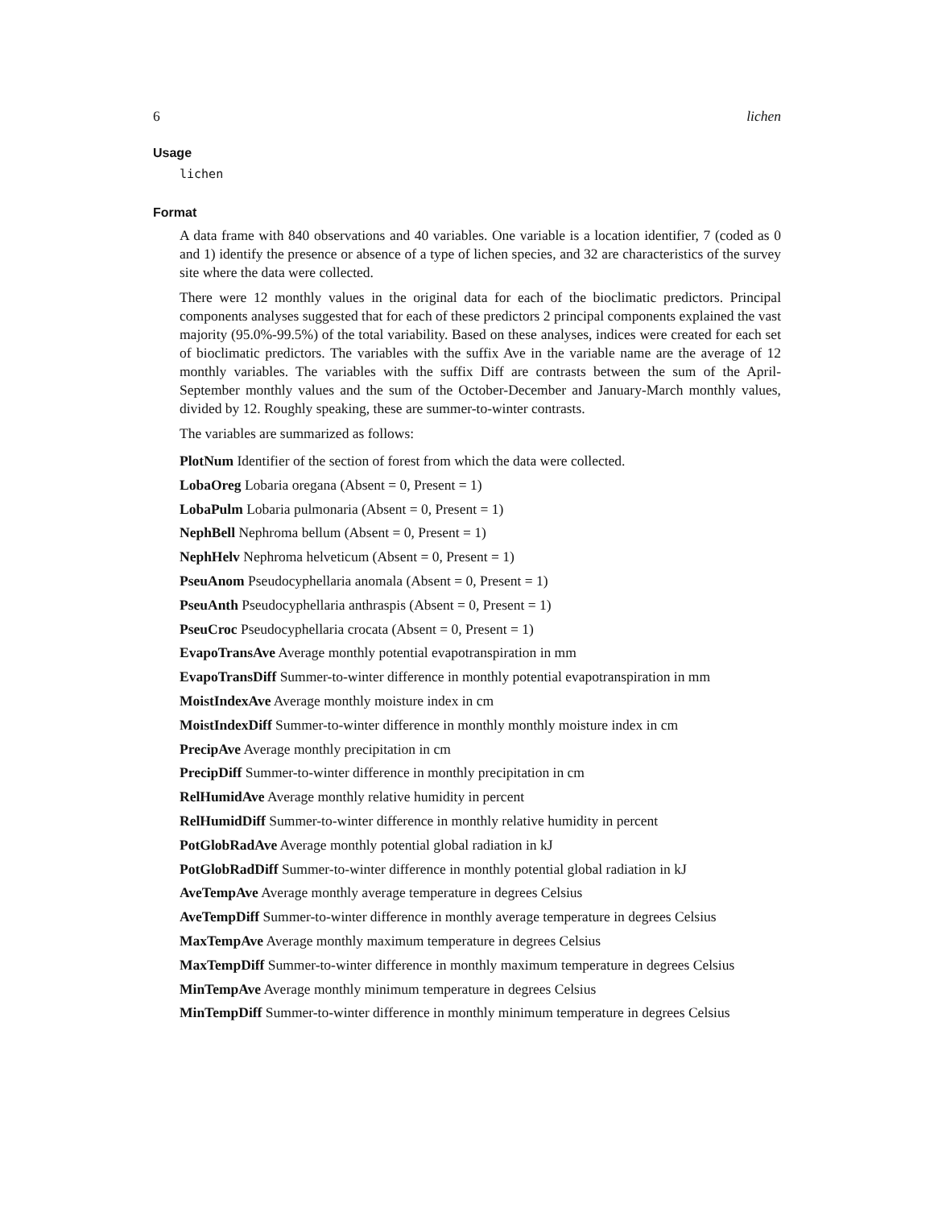6 lichen
Usage
lichen
Format
A data frame with 840 observations and 40 variables. One variable is a location identifier, 7 (coded as 0 and 1) identify the presence or absence of a type of lichen species, and 32 are characteristics of the survey site where the data were collected.
There were 12 monthly values in the original data for each of the bioclimatic predictors. Principal components analyses suggested that for each of these predictors 2 principal components explained the vast majority (95.0%-99.5%) of the total variability. Based on these analyses, indices were created for each set of bioclimatic predictors. The variables with the suffix Ave in the variable name are the average of 12 monthly variables. The variables with the suffix Diff are contrasts between the sum of the April-September monthly values and the sum of the October-December and January-March monthly values, divided by 12. Roughly speaking, these are summer-to-winter contrasts.
The variables are summarized as follows:
PlotNum Identifier of the section of forest from which the data were collected.
LobaOreg Lobaria oregana (Absent = 0, Present = 1)
LobaPulm Lobaria pulmonaria (Absent = 0, Present = 1)
NephBell Nephroma bellum (Absent = 0, Present = 1)
NephHelv Nephroma helveticum (Absent = 0, Present = 1)
PseuAnom Pseudocyphellaria anomala (Absent = 0, Present = 1)
PseuAnth Pseudocyphellaria anthraspis (Absent = 0, Present = 1)
PseuCroc Pseudocyphellaria crocata (Absent = 0, Present = 1)
EvapoTransAve Average monthly potential evapotranspiration in mm
EvapoTransDiff Summer-to-winter difference in monthly potential evapotranspiration in mm
MoistIndexAve Average monthly moisture index in cm
MoistIndexDiff Summer-to-winter difference in monthly monthly moisture index in cm
PrecipAve Average monthly precipitation in cm
PrecipDiff Summer-to-winter difference in monthly precipitation in cm
RelHumidAve Average monthly relative humidity in percent
RelHumidDiff Summer-to-winter difference in monthly relative humidity in percent
PotGlobRadAve Average monthly potential global radiation in kJ
PotGlobRadDiff Summer-to-winter difference in monthly potential global radiation in kJ
AveTempAve Average monthly average temperature in degrees Celsius
AveTempDiff Summer-to-winter difference in monthly average temperature in degrees Celsius
MaxTempAve Average monthly maximum temperature in degrees Celsius
MaxTempDiff Summer-to-winter difference in monthly maximum temperature in degrees Celsius
MinTempAve Average monthly minimum temperature in degrees Celsius
MinTempDiff Summer-to-winter difference in monthly minimum temperature in degrees Celsius